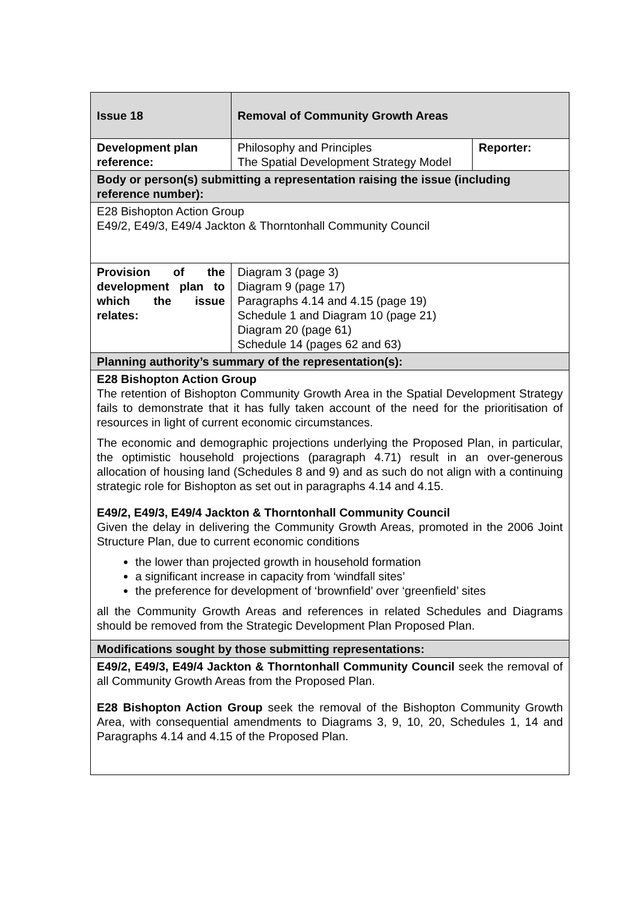| Issue 18 | Removal of Community Growth Areas | |
| Development plan reference: | Philosophy and Principles The Spatial Development Strategy Model | Reporter: |
| Body or person(s) submitting a representation raising the issue (including reference number): | | |
| E28 Bishopton Action Group E49/2, E49/3, E49/4 Jackton & Thorntonhall Community Council | | |
| Provision of the development plan to which the issue relates: | Diagram 3 (page 3) Diagram 9 (page 17) Paragraphs 4.14 and 4.15 (page 19) Schedule 1 and Diagram 10 (page 21) Diagram 20 (page 61) Schedule 14 (pages 62 and 63) | |
| Planning authority’s summary of the representation(s): | | |
| E28 Bishopton Action Group The retention of Bishopton Community Growth Area in the Spatial Development Strategy fails to demonstrate that it has fully taken account of the need for the prioritisation of resources in light of current economic circumstances. The economic and demographic projections underlying the Proposed Plan, in particular, the optimistic household projections (paragraph 4.71) result in an over-generous allocation of housing land (Schedules 8 and 9) and as such do not align with a continuing strategic role for Bishopton as set out in paragraphs 4.14 and 4.15. E49/2, E49/3, E49/4 Jackton & Thorntonhall Community Council Given the delay in delivering the Community Growth Areas, promoted in the 2006 Joint Structure Plan, due to current economic conditions the lower than projected growth in household formation a significant increase in capacity from ‘windfall sites’ the preference for development of ‘brownfield’ over ‘greenfield’ sites all the Community Growth Areas and references in related Schedules and Diagrams should be removed from the Strategic Development Plan Proposed Plan. | | |
| Modifications sought by those submitting representations: | | |
| E49/2, E49/3, E49/4 Jackton & Thorntonhall Community Council seek the removal of all Community Growth Areas from the Proposed Plan. E28 Bishopton Action Group seek the removal of the Bishopton Community Growth Area, with consequential amendments to Diagrams 3, 9, 10, 20, Schedules 1, 14 and Paragraphs 4.14 and 4.15 of the Proposed Plan. | | |